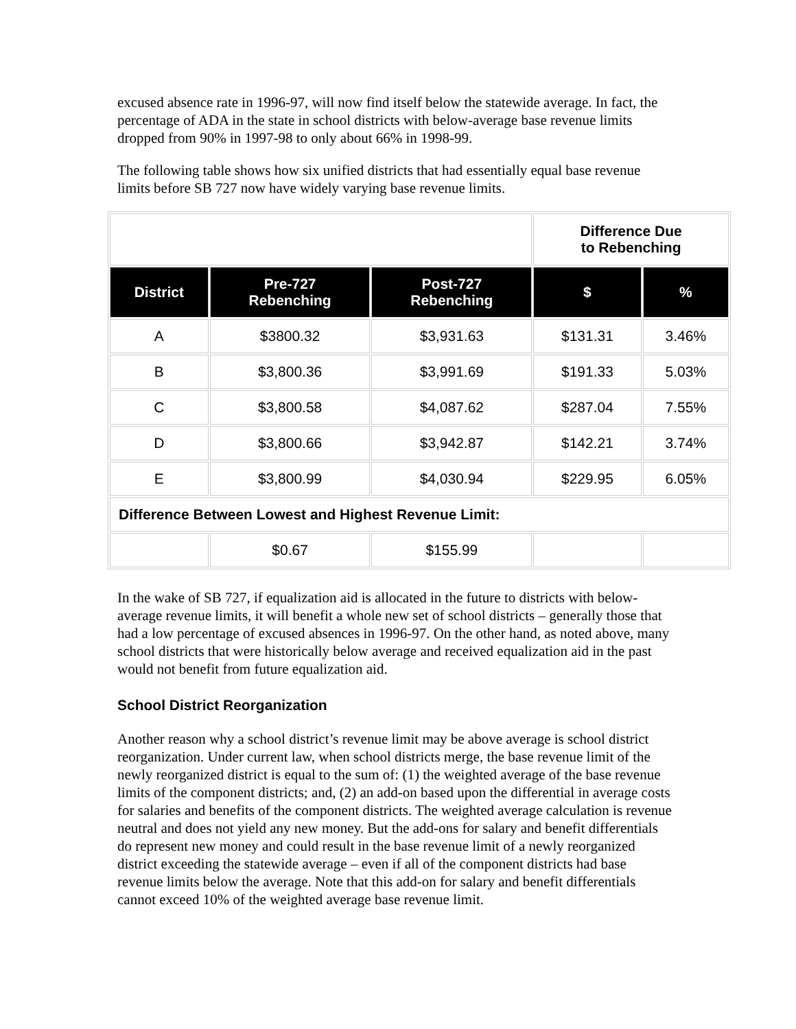excused absence rate in 1996-97, will now find itself below the statewide average. In fact, the percentage of ADA in the state in school districts with below-average base revenue limits dropped from 90% in 1997-98 to only about 66% in 1998-99.
The following table shows how six unified districts that had essentially equal base revenue limits before SB 727 now have widely varying base revenue limits.
| | | | Difference Due to Rebenching | |
| District | Pre-727 Rebenching | Post-727 Rebenching | $ | % |
| A | $3800.32 | $3,931.63 | $131.31 | 3.46% |
| B | $3,800.36 | $3,991.69 | $191.33 | 5.03% |
| C | $3,800.58 | $4,087.62 | $287.04 | 7.55% |
| D | $3,800.66 | $3,942.87 | $142.21 | 3.74% |
| E | $3,800.99 | $4,030.94 | $229.95 | 6.05% |
| Difference Between Lowest and Highest Revenue Limit: | | | | |
| | $0.67 | $155.99 | | |
In the wake of SB 727, if equalization aid is allocated in the future to districts with below-average revenue limits, it will benefit a whole new set of school districts – generally those that had a low percentage of excused absences in 1996-97. On the other hand, as noted above, many school districts that were historically below average and received equalization aid in the past would not benefit from future equalization aid.
School District Reorganization
Another reason why a school district’s revenue limit may be above average is school district reorganization. Under current law, when school districts merge, the base revenue limit of the newly reorganized district is equal to the sum of: (1) the weighted average of the base revenue limits of the component districts; and, (2) an add-on based upon the differential in average costs for salaries and benefits of the component districts. The weighted average calculation is revenue neutral and does not yield any new money. But the add-ons for salary and benefit differentials do represent new money and could result in the base revenue limit of a newly reorganized district exceeding the statewide average – even if all of the component districts had base revenue limits below the average. Note that this add-on for salary and benefit differentials cannot exceed 10% of the weighted average base revenue limit.